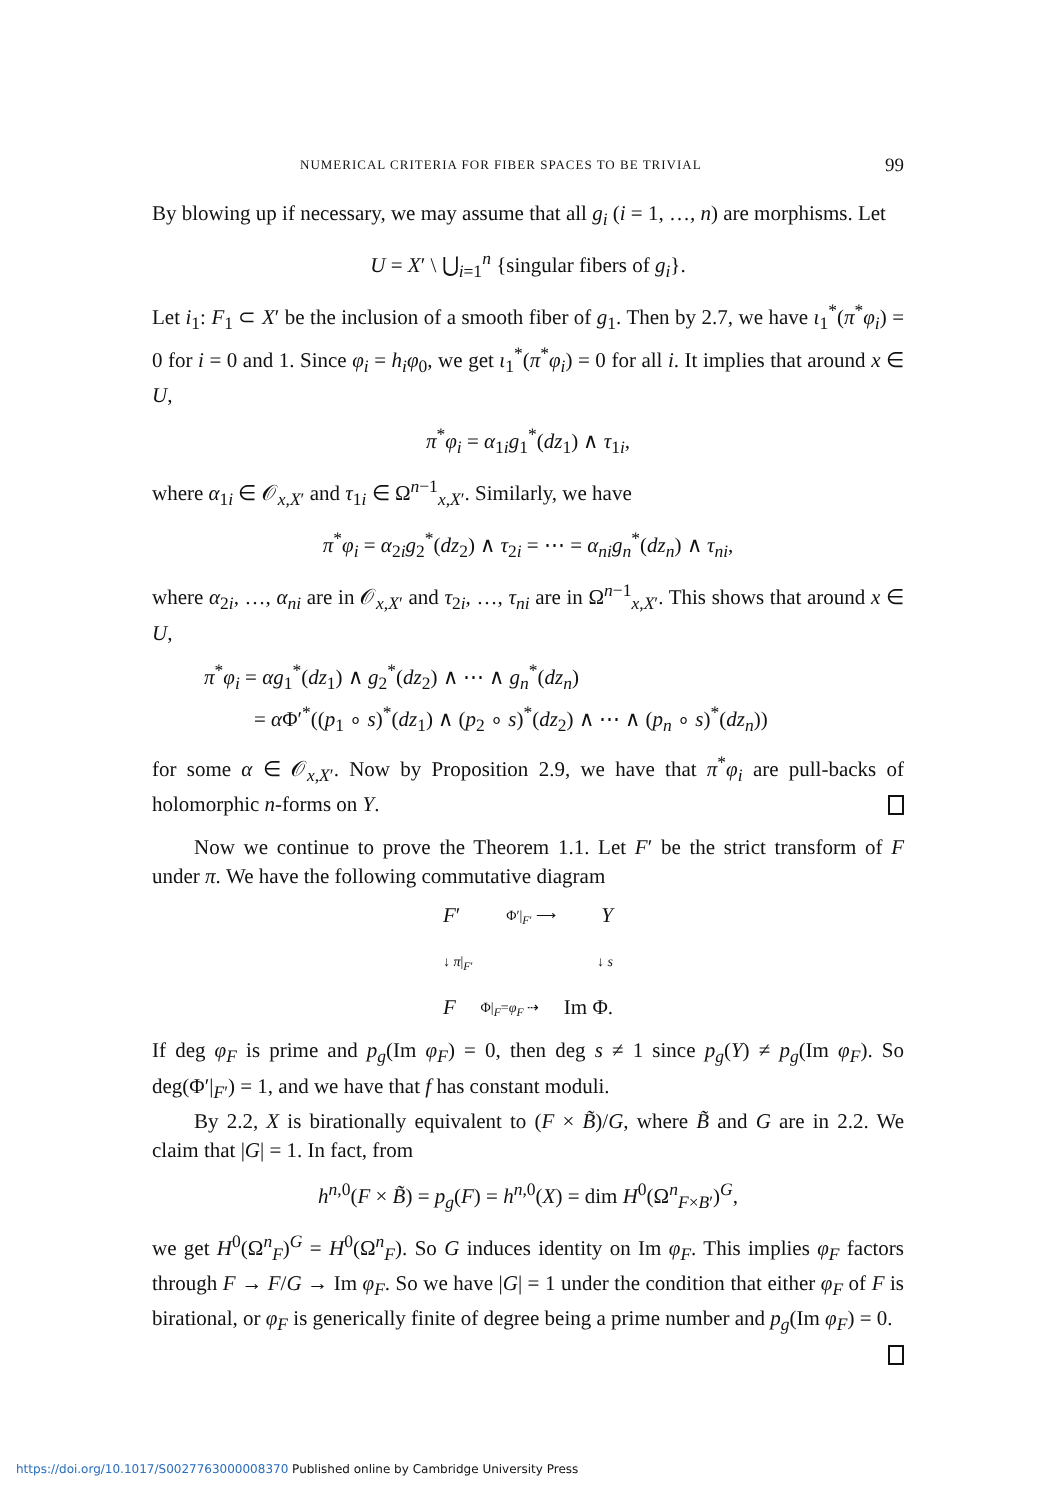NUMERICAL CRITERIA FOR FIBER SPACES TO BE TRIVIAL 99
By blowing up if necessary, we may assume that all g<sub>i</sub> (i = 1, …, n) are morphisms. Let
U = X′ \ ⋃<sub>i=1</sub><sup>n</sup> {singular fibers of g<sub>i</sub>}.
Let i<sub>1</sub>: F<sub>1</sub> ⊂ X′ be the inclusion of a smooth fiber of g<sub>1</sub>. Then by 2.7, we have ι<sub>1</sub><sup>*</sup>(π<sup>*</sup>φ<sub>i</sub>) = 0 for i = 0 and 1. Since φ<sub>i</sub> = h<sub>i</sub>φ<sub>0</sub>, we get ι<sub>1</sub><sup>*</sup>(π<sup>*</sup>φ<sub>i</sub>) = 0 for all i. It implies that around x ∈ U,
π<sup>*</sup>φ<sub>i</sub> = α<sub>1i</sub>g<sub>1</sub><sup>*</sup>(dz<sub>1</sub>) ∧ τ<sub>1i</sub>,
where α<sub>1i</sub> ∈ 𝒪<sub>x,X′</sub> and τ<sub>1i</sub> ∈ Ω<sup>n−1</sup><sub>x,X′</sub>. Similarly, we have
π<sup>*</sup>φ<sub>i</sub> = α<sub>2i</sub>g<sub>2</sub><sup>*</sup>(dz<sub>2</sub>) ∧ τ<sub>2i</sub> = ⋯ = α<sub>ni</sub>g<sub>n</sub><sup>*</sup>(dz<sub>n</sub>) ∧ τ<sub>ni</sub>,
where α<sub>2i</sub>, …, α<sub>ni</sub> are in 𝒪<sub>x,X′</sub> and τ<sub>2i</sub>, …, τ<sub>ni</sub> are in Ω<sup>n−1</sup><sub>x,X′</sub>. This shows that around x ∈ U,
π<sup>*</sup>φ<sub>i</sub> = αg<sub>1</sub><sup>*</sup>(dz<sub>1</sub>) ∧ g<sub>2</sub><sup>*</sup>(dz<sub>2</sub>) ∧ ⋯ ∧ g<sub>n</sub><sup>*</sup>(dz<sub>n</sub>)
= α Φ′<sup>*</sup>((p<sub>1</sub> ∘ s)<sup>*</sup>(dz<sub>1</sub>) ∧ (p<sub>2</sub> ∘ s)<sup>*</sup>(dz<sub>2</sub>) ∧ ⋯ ∧ (p<sub>n</sub> ∘ s)<sup>*</sup>(dz<sub>n</sub>))
for some α ∈ 𝒪<sub>x,X′</sub>. Now by Proposition 2.9, we have that π<sup>*</sup>φ<sub>i</sub> are pull-backs of holomorphic n-forms on Y.
Now we continue to prove the Theorem 1.1. Let F′ be the strict transform of F under π. We have the following commutative diagram
F′ Φ′|<sub>F′</sub> ⟶ Y
↓ π|<sub>F′</sub> ↓ s
F Φ|<sub>F</sub>=φ<sub>F</sub> ⇢ Im Φ.
If deg φ<sub>F</sub> is prime and p<sub>g</sub>(Im φ<sub>F</sub>) = 0, then deg s ≠ 1 since p<sub>g</sub>(Y) ≠ p<sub>g</sub>(Im φ<sub>F</sub>). So deg(Φ′|<sub>F′</sub>) = 1, and we have that f has constant moduli.
By 2.2, X is birationally equivalent to (F × B̃)/G, where B̃ and G are in 2.2. We claim that |G| = 1. In fact, from
h<sup>n,0</sup>(F × B̃) = p<sub>g</sub>(F) = h<sup>n,0</sup>(X) = dim H<sup>0</sup>(Ω<sup>n</sup><sub>F×B′</sub>)<sup>G</sup>,
we get H<sup>0</sup>(Ω<sup>n</sup><sub>F</sub>)<sup>G</sup> = H<sup>0</sup>(Ω<sup>n</sup><sub>F</sub>). So G induces identity on Im φ<sub>F</sub>. This implies φ<sub>F</sub> factors through F → F/G → Im φ<sub>F</sub>. So we have |G| = 1 under the condition that either φ<sub>F</sub> of F is birational, or φ<sub>F</sub> is generically finite of degree being a prime number and p<sub>g</sub>(Im φ<sub>F</sub>) = 0.
https://doi.org/10.1017/S0027763000008370 Published online by Cambridge University Press